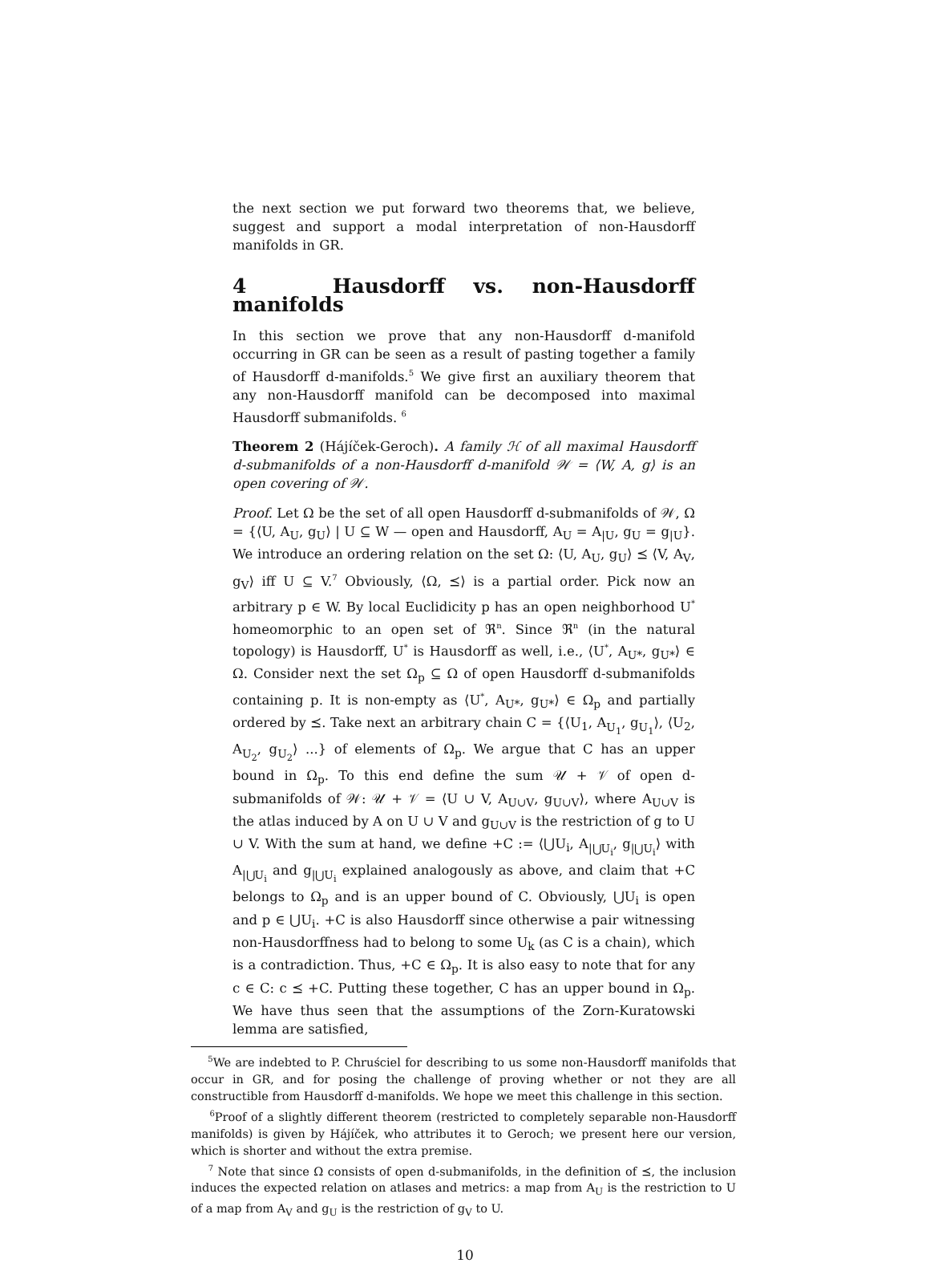the next section we put forward two theorems that, we believe, suggest and support a modal interpretation of non-Hausdorff manifolds in GR.
4 Hausdorff vs. non-Hausdorff manifolds
In this section we prove that any non-Hausdorff d-manifold occurring in GR can be seen as a result of pasting together a family of Hausdorff d-manifolds.<sup>5</sup> We give first an auxiliary theorem that any non-Hausdorff manifold can be decomposed into maximal Hausdorff submanifolds. <sup>6</sup>
Theorem 2 (Hájíček-Geroch). A family ℋ of all maximal Hausdorff d-submanifolds of a non-Hausdorff d-manifold 𝒲 = ⟨W, A, g⟩ is an open covering of 𝒲.
Proof. Let Ω be the set of all open Hausdorff d-submanifolds of 𝒲, Ω = {⟨U, A<sub>U</sub>, g<sub>U</sub>⟩ | U ⊆ W — open and Hausdorff, A<sub>U</sub> = A<sub>|U</sub>, g<sub>U</sub> = g<sub>|U</sub>}. We introduce an ordering relation on the set Ω: ⟨U, A<sub>U</sub>, g<sub>U</sub>⟩ ⪯ ⟨V, A<sub>V</sub>, g<sub>V</sub>⟩ iff U ⊆ V.<sup>7</sup> Obviously, ⟨Ω, ⪯⟩ is a partial order. Pick now an arbitrary p ∈ W. By local Euclidicity p has an open neighborhood U<sup>*</sup> homeomorphic to an open set of ℜ<sup>n</sup>. Since ℜ<sup>n</sup> (in the natural topology) is Hausdorff, U<sup>*</sup> is Hausdorff as well, i.e., ⟨U<sup>*</sup>, A<sub>U*</sub>, g<sub>U*</sub>⟩ ∈ Ω. Consider next the set Ω<sub>p</sub> ⊆ Ω of open Hausdorff d-submanifolds containing p. It is non-empty as ⟨U<sup>*</sup>, A<sub>U*</sub>, g<sub>U*</sub>⟩ ∈ Ω<sub>p</sub> and partially ordered by ⪯. Take next an arbitrary chain C = {⟨U<sub>1</sub>, A<sub>U<sub>1</sub></sub>, g<sub>U<sub>1</sub></sub>⟩, ⟨U<sub>2</sub>, A<sub>U<sub>2</sub></sub>, g<sub>U<sub>2</sub></sub>⟩ ...} of elements of Ω<sub>p</sub>. We argue that C has an upper bound in Ω<sub>p</sub>. To this end define the sum 𝒰 + 𝒱 of open d-submanifolds of 𝒲: 𝒰 + 𝒱 = ⟨U ∪ V, A<sub>U∪V</sub>, g<sub>U∪V</sub>⟩, where A<sub>U∪V</sub> is the atlas induced by A on U ∪ V and g<sub>U∪V</sub> is the restriction of g to U ∪ V. With the sum at hand, we define +C := ⟨⋃U<sub>i</sub>, A<sub>|⋃U<sub>i</sub></sub>, g<sub>|⋃U<sub>i</sub></sub>⟩ with A<sub>|⋃U<sub>i</sub></sub> and g<sub>|⋃U<sub>i</sub></sub> explained analogously as above, and claim that +C belongs to Ω<sub>p</sub> and is an upper bound of C. Obviously, ⋃U<sub>i</sub> is open and p ∈ ⋃U<sub>i</sub>. +C is also Hausdorff since otherwise a pair witnessing non-Hausdorffness had to belong to some U<sub>k</sub> (as C is a chain), which is a contradiction. Thus, +C ∈ Ω<sub>p</sub>. It is also easy to note that for any c ∈ C: c ⪯ +C. Putting these together, C has an upper bound in Ω<sub>p</sub>. We have thus seen that the assumptions of the Zorn-Kuratowski lemma are satisfied,
<sup>5</sup> We are indebted to P. Chruściel for describing to us some non-Hausdorff manifolds that occur in GR, and for posing the challenge of proving whether or not they are all constructible from Hausdorff d-manifolds. We hope we meet this challenge in this section.
<sup>6</sup> Proof of a slightly different theorem (restricted to completely separable non-Hausdorff manifolds) is given by Hájíček, who attributes it to Geroch; we present here our version, which is shorter and without the extra premise.
<sup>7</sup> Note that since Ω consists of open d-submanifolds, in the definition of ⪯, the inclusion induces the expected relation on atlases and metrics: a map from A<sub>U</sub> is the restriction to U of a map from A<sub>V</sub> and g<sub>U</sub> is the restriction of g<sub>V</sub> to U.
10